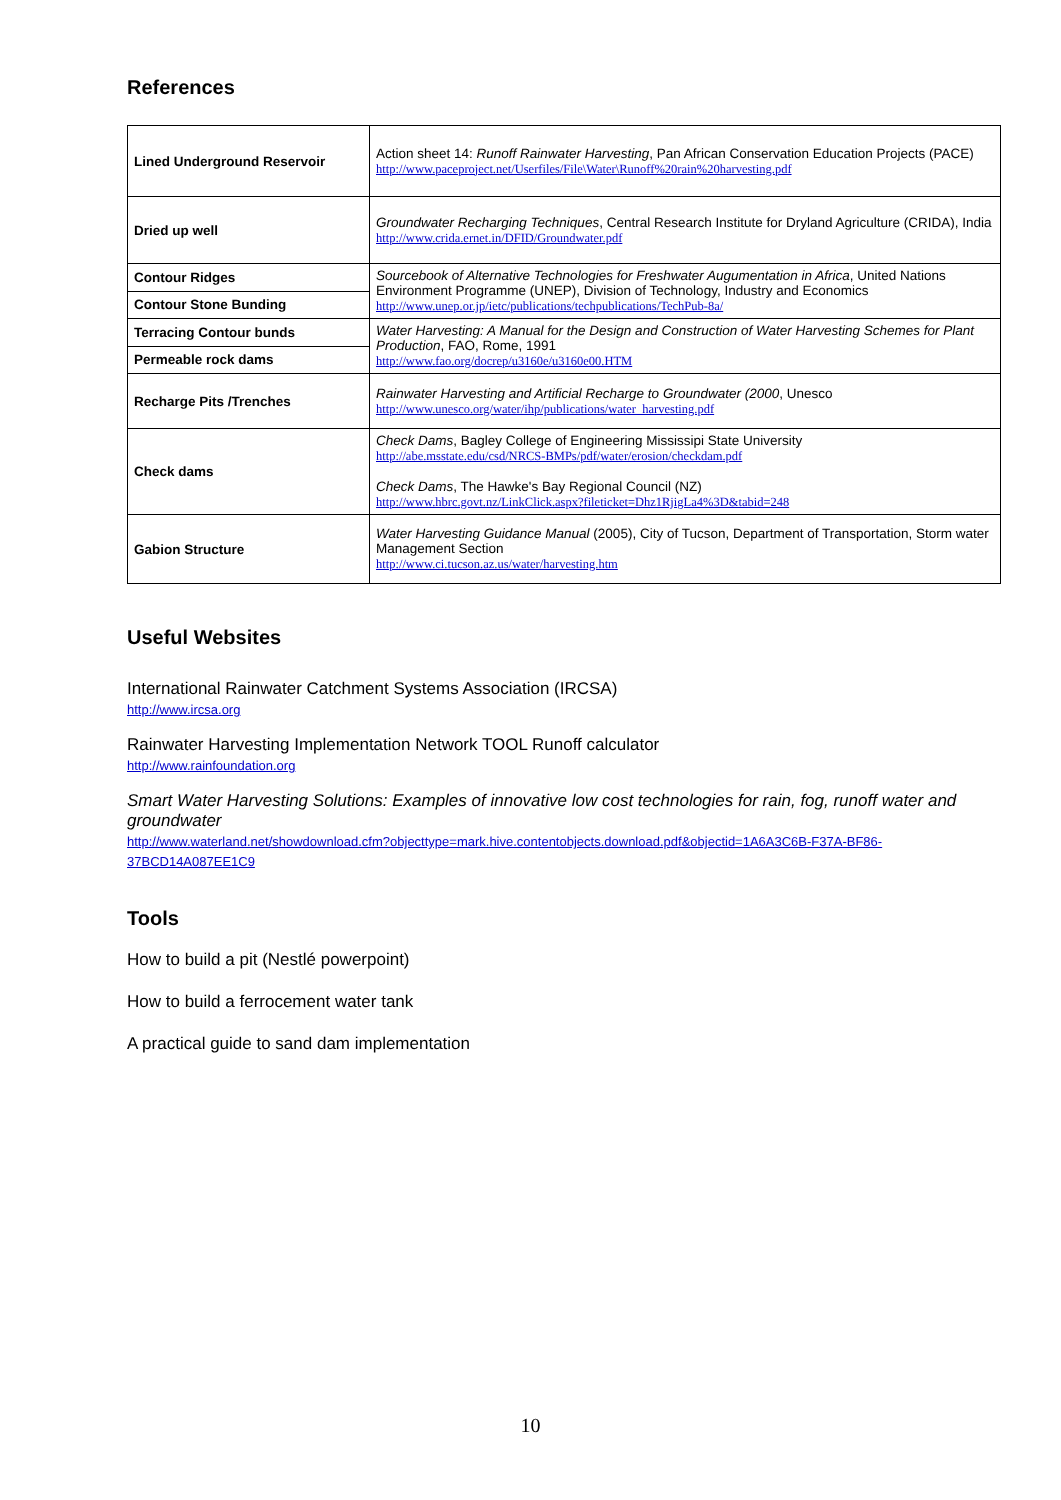References
| Lined Underground Reservoir | Action sheet 14: Runoff Rainwater Harvesting , Pan African Conservation Education Projects (PACE) http://www.paceproject.net/Userfiles/File\Water\Runoff%20rain%20harvesting.pdf |
| Dried up well | Groundwater Recharging Techniques , Central Research Institute for Dryland Agriculture (CRIDA), India http://www.crida.ernet.in/DFID/Groundwater.pdf |
| Contour Ridges | Sourcebook of Alternative Technologies for Freshwater Augumentation in Africa , United Nations Environment Programme (UNEP), Division of Technology, Industry and Economics http://www.unep.or.jp/ietc/publications/techpublications/TechPub-8a/ |
| Contour Stone Bunding | |
| Terracing Contour bunds | Water Harvesting: A Manual for the Design and Construction of Water Harvesting Schemes for Plant Production , FAO, Rome, 1991 http://www.fao.org/docrep/u3160e/u3160e00.HTM |
| Permeable rock dams | |
| Recharge Pits /Trenches | Rainwater Harvesting and Artificial Recharge to Groundwater (2000 , Unesco http://www.unesco.org/water/ihp/publications/water_harvesting.pdf |
| Check dams | Check Dams , Bagley College of Engineering Mississipi State University http://abe.msstate.edu/csd/NRCS-BMPs/pdf/water/erosion/checkdam.pdf Check Dams , The Hawke's Bay Regional Council (NZ) http://www.hbrc.govt.nz/LinkClick.aspx?fileticket=Dhz1RjigLa4%3D&tabid=248 |
| Gabion Structure | Water Harvesting Guidance Manual (2005), City of Tucson, Department of Transportation, Storm water Management Section http://www.ci.tucson.az.us/water/harvesting.htm |
Useful Websites
International Rainwater Catchment Systems Association (IRCSA)
http://www.ircsa.org
Rainwater Harvesting Implementation Network TOOL Runoff calculator
http://www.rainfoundation.org
Smart Water Harvesting Solutions: Examples of innovative low cost technologies for rain, fog, runoff water and groundwater
http://www.waterland.net/showdownload.cfm?objecttype=mark.hive.contentobjects.download.pdf&objectid=1A6A3C6B-F37A-BF86-37BCD14A087EE1C9
Tools
How to build a pit (Nestlé powerpoint)
How to build a ferrocement water tank
A practical guide to sand dam implementation
10